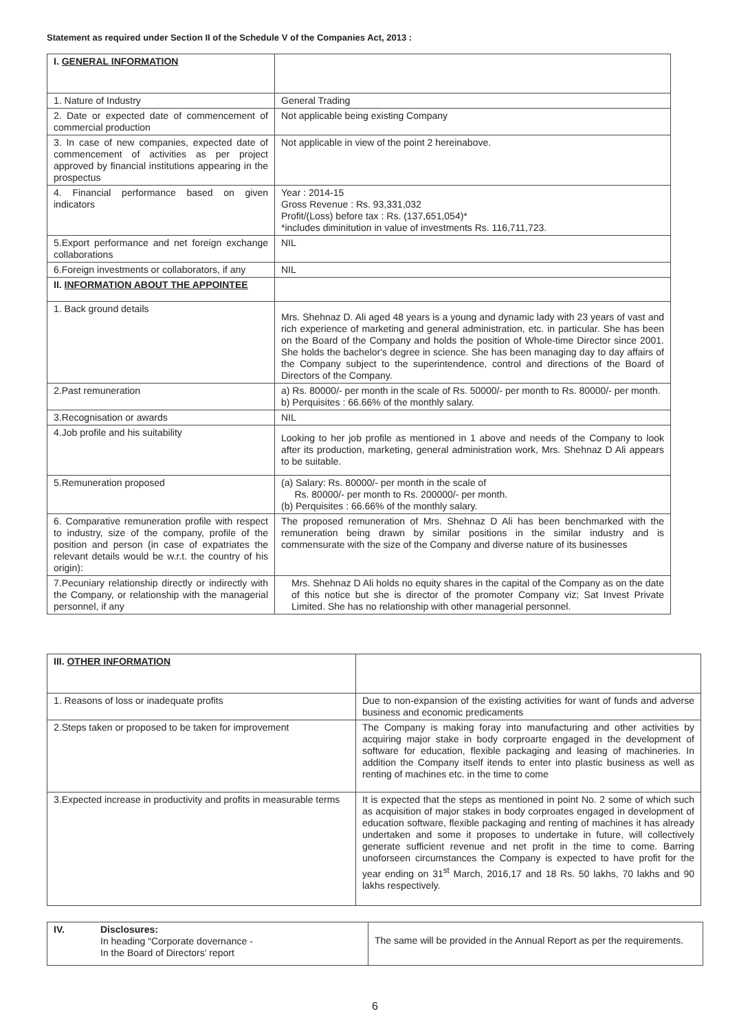Statement as required under Section II of the Schedule V of the Companies Act, 2013 :
| I. GENERAL INFORMATION | |
| 1. Nature of Industry | General Trading |
| 2. Date or expected date of commencement of commercial production | Not applicable being existing Company |
| 3. In case of new companies, expected date of commencement of activities as per project approved by financial institutions appearing in the prospectus | Not applicable in view of the point 2 hereinabove. |
| 4. Financial performance based on given indicators | Year : 2014-15 Gross Revenue : Rs. 93,331,032 Profit/(Loss) before tax : Rs. (137,651,054)* *includes diminitution in value of investments Rs. 116,711,723. |
| 5.Export performance and net foreign exchange collaborations | NIL |
| 6.Foreign investments or collaborators, if any | NIL |
| II. INFORMATION ABOUT THE APPOINTEE | |
| 1. Back ground details | Mrs. Shehnaz D. Ali aged 48 years is a young and dynamic lady with 23 years of vast and rich experience of marketing and general administration, etc. in particular. She has been on the Board of the Company and holds the position of Whole-time Director since 2001. She holds the bachelor's degree in science. She has been managing day to day affairs of the Company subject to the superintendence, control and directions of the Board of Directors of the Company. |
| 2.Past remuneration | a) Rs. 80000/- per month in the scale of Rs. 50000/- per month to Rs. 80000/- per month. b) Perquisites : 66.66% of the monthly salary. |
| 3.Recognisation or awards | NIL |
| 4.Job profile and his suitability | Looking to her job profile as mentioned in 1 above and needs of the Company to look after its production, marketing, general administration work, Mrs. Shehnaz D Ali appears to be suitable. |
| 5.Remuneration proposed | (a) Salary: Rs. 80000/- per month in the scale of Rs. 80000/- per month to Rs. 200000/- per month. (b) Perquisites : 66.66% of the monthly salary. |
| 6. Comparative remuneration profile with respect to industry, size of the company, profile of the position and person (in case of expatriates the relevant details would be w.r.t. the country of his origin): | The proposed remuneration of Mrs. Shehnaz D Ali has been benchmarked with the remuneration being drawn by similar positions in the similar industry and is commensurate with the size of the Company and diverse nature of its businesses |
| 7.Pecuniary relationship directly or indirectly with the Company, or relationship with the managerial personnel, if any | Mrs. Shehnaz D Ali holds no equity shares in the capital of the Company as on the date of this notice but she is director of the promoter Company viz; Sat Invest Private Limited. She has no relationship with other managerial personnel. |
| III. OTHER INFORMATION | |
| 1. Reasons of loss or inadequate profits | Due to non-expansion of the existing activities for want of funds and adverse business and economic predicaments |
| 2.Steps taken or proposed to be taken for improvement | The Company is making foray into manufacturing and other activities by acquiring major stake in body corproarte engaged in the development of software for education, flexible packaging and leasing of machineries. In addition the Company itself itends to enter into plastic business as well as renting of machines etc. in the time to come |
| 3.Expected increase in productivity and profits in measurable terms | It is expected that the steps as mentioned in point No. 2 some of which such as acquisition of major stakes in body corproates engaged in development of education software, flexible packaging and renting of machines it has already undertaken and some it proposes to undertake in future, will collectively generate sufficient revenue and net profit in the time to come. Barring unoforseen circumstances the Company is expected to have profit for the year ending on 31<sup>st</sup> March, 2016,17 and 18 Rs. 50 lakhs, 70 lakhs and 90 lakhs respectively. |
| IV. | Disclosures: In heading “Corporate dovernance - In the Board of Directors' report | The same will be provided in the Annual Report as per the requirements. |
6